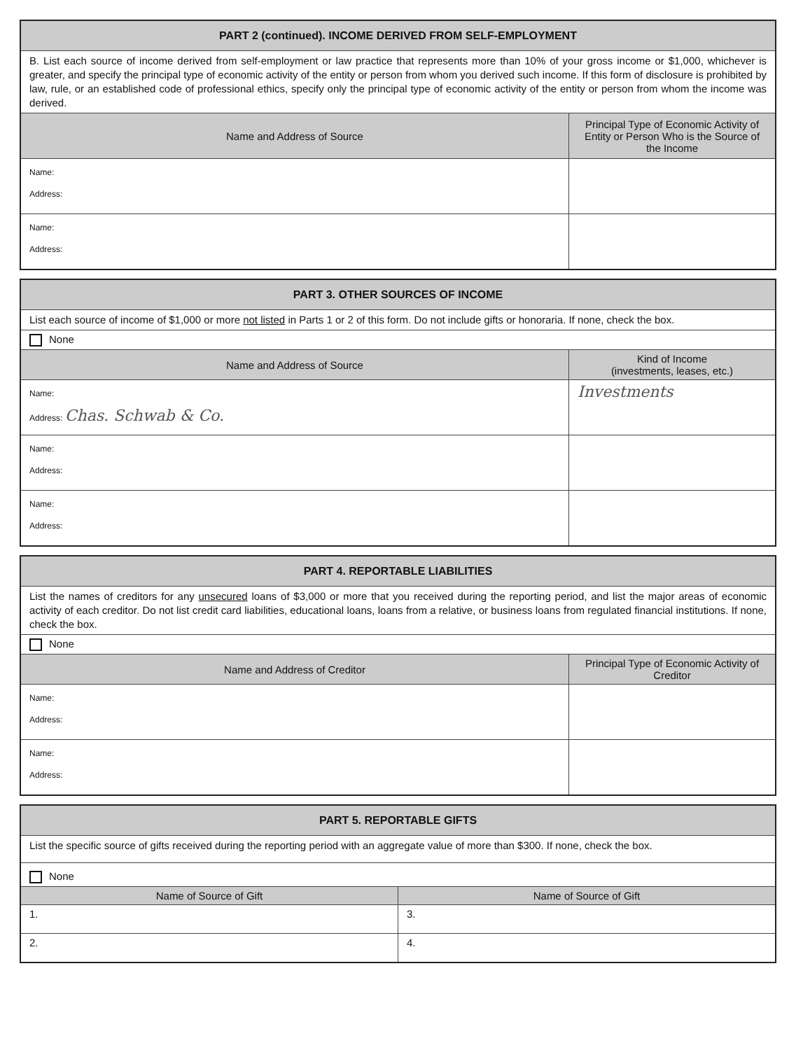| PART 2 (continued). INCOME DERIVED FROM SELF-EMPLOYMENT | |
| --- | --- |
| B. List each source of income derived from self-employment or law practice that represents more than 10% of your gross income or $1,000, whichever is greater, and specify the principal type of economic activity of the entity or person from whom you derived such income. If this form of disclosure is prohibited by law, rule, or an established code of professional ethics, specify only the principal type of economic activity of the entity or person from whom the income was derived. | |
| Name and Address of Source | Principal Type of Economic Activity of Entity or Person Who is the Source of the Income |
| Name: Address: | |
| Name: Address: | |
| PART 3. OTHER SOURCES OF INCOME | |
| --- | --- |
| List each source of income of $1,000 or more not listed in Parts 1 or 2 of this form. Do not include gifts or honoraria. If none, check the box. | |
| None | |
| Name and Address of Source | Kind of Income (investments, leases, etc.) |
| Name: Address: Chas. Schwab & Co. | Investments |
| Name: Address: | |
| Name: Address: | |
| PART 4. REPORTABLE LIABILITIES | |
| --- | --- |
| List the names of creditors for any unsecured loans of $3,000 or more that you received during the reporting period, and list the major areas of economic activity of each creditor. Do not list credit card liabilities, educational loans, loans from a relative, or business loans from regulated financial institutions. If none, check the box. | |
| None | |
| Name and Address of Creditor | Principal Type of Economic Activity of Creditor |
| Name: Address: | |
| Name: Address: | |
| PART 5. REPORTABLE GIFTS | |
| --- | --- |
| List the specific source of gifts received during the reporting period with an aggregate value of more than $300. If none, check the box. | |
| None | |
| Name of Source of Gift | Name of Source of Gift |
| 1. | 3. |
| 2. | 4. |